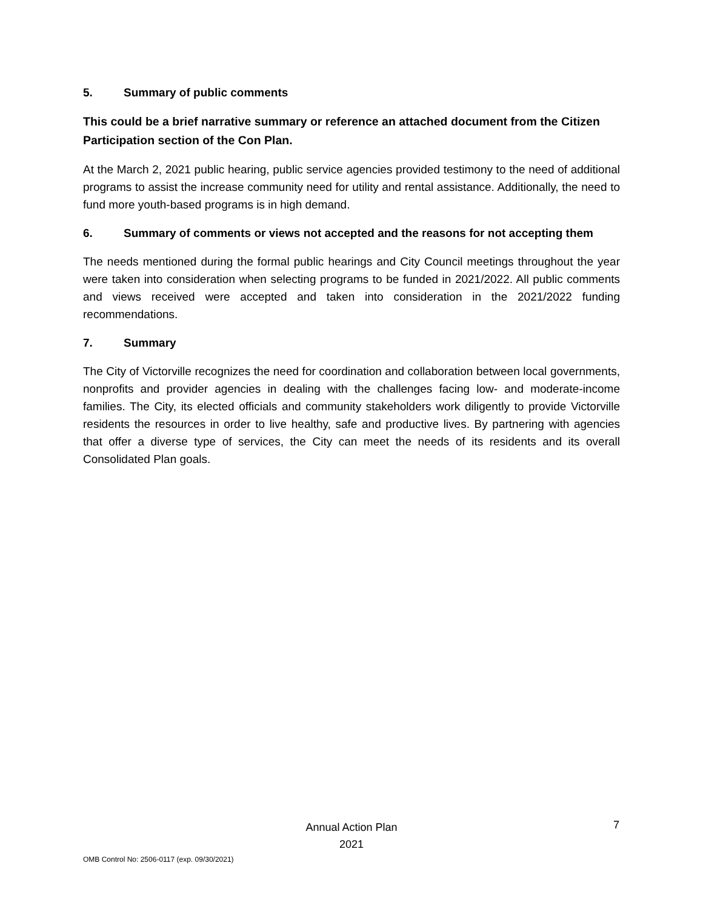5. Summary of public comments
This could be a brief narrative summary or reference an attached document from the Citizen Participation section of the Con Plan.
At the March 2, 2021 public hearing, public service agencies provided testimony to the need of additional programs to assist the increase community need for utility and rental assistance. Additionally, the need to fund more youth-based programs is in high demand.
6. Summary of comments or views not accepted and the reasons for not accepting them
The needs mentioned during the formal public hearings and City Council meetings throughout the year were taken into consideration when selecting programs to be funded in 2021/2022. All public comments and views received were accepted and taken into consideration in the 2021/2022 funding recommendations.
7. Summary
The City of Victorville recognizes the need for coordination and collaboration between local governments, nonprofits and provider agencies in dealing with the challenges facing low- and moderate-income families. The City, its elected officials and community stakeholders work diligently to provide Victorville residents the resources in order to live healthy, safe and productive lives. By partnering with agencies that offer a diverse type of services, the City can meet the needs of its residents and its overall Consolidated Plan goals.
Annual Action Plan
2021
7
OMB Control No: 2506-0117 (exp. 09/30/2021)